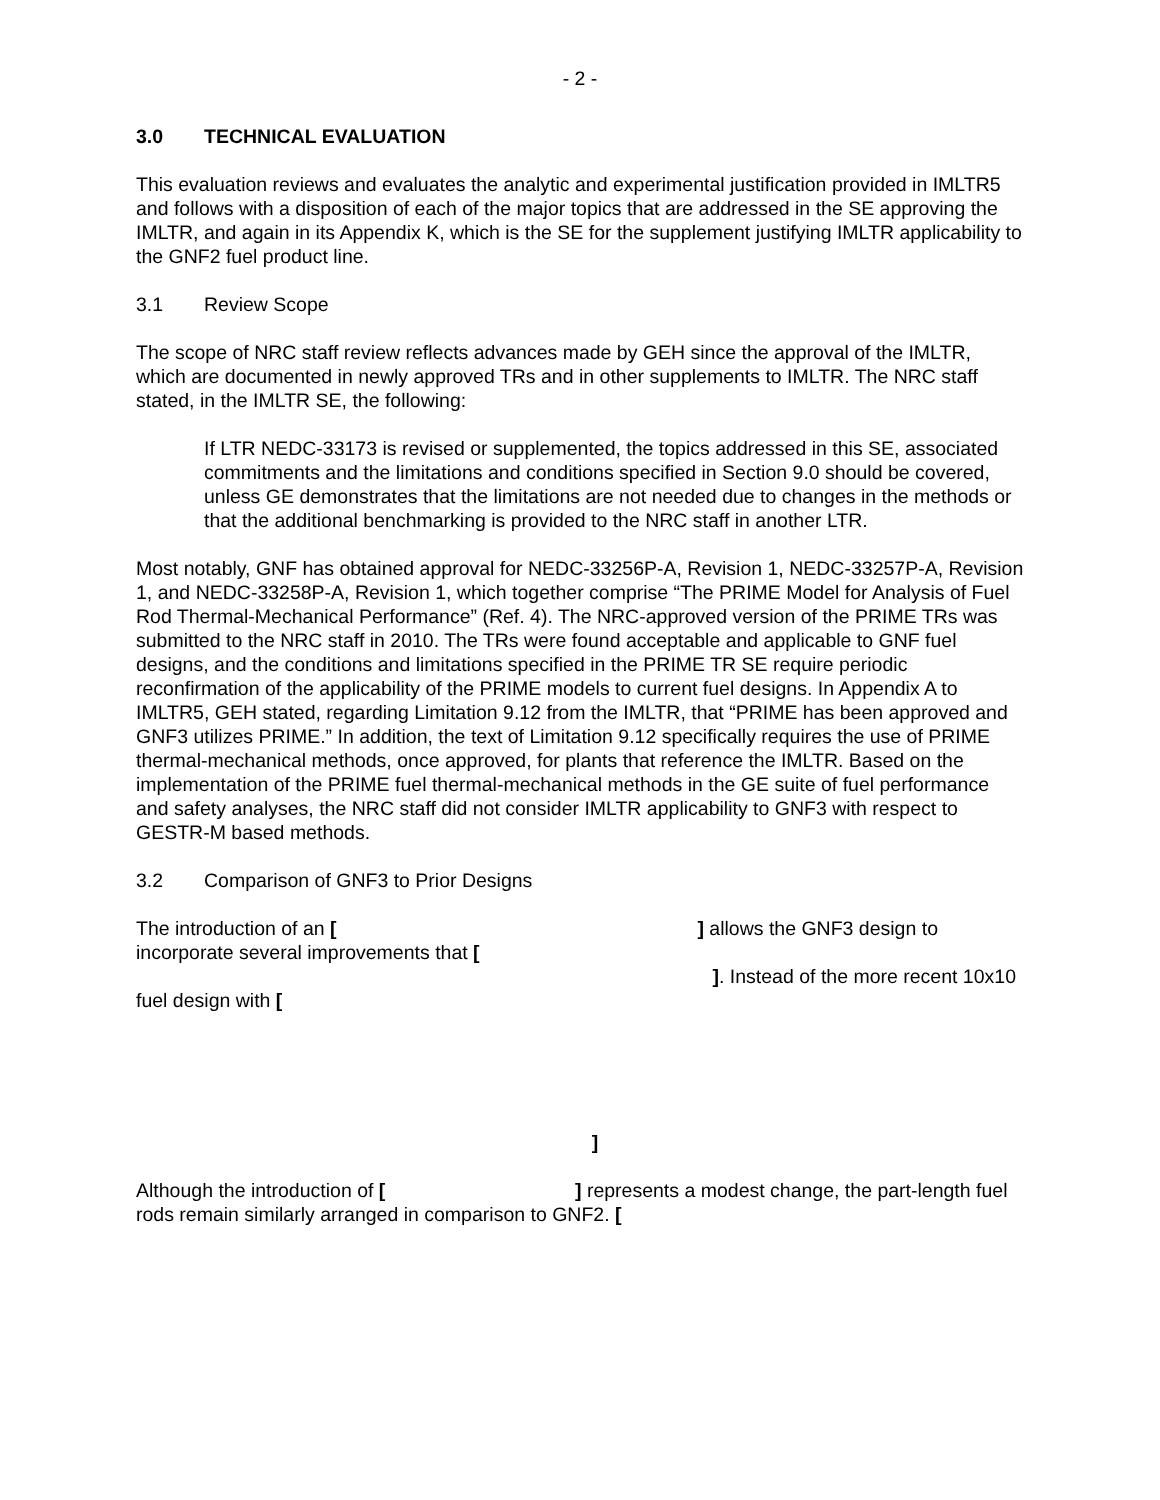- 2 -
3.0 TECHNICAL EVALUATION
This evaluation reviews and evaluates the analytic and experimental justification provided in IMLTR5 and follows with a disposition of each of the major topics that are addressed in the SE approving the IMLTR, and again in its Appendix K, which is the SE for the supplement justifying IMLTR applicability to the GNF2 fuel product line.
3.1 Review Scope
The scope of NRC staff review reflects advances made by GEH since the approval of the IMLTR, which are documented in newly approved TRs and in other supplements to IMLTR. The NRC staff stated, in the IMLTR SE, the following:
If LTR NEDC-33173 is revised or supplemented, the topics addressed in this SE, associated commitments and the limitations and conditions specified in Section 9.0 should be covered, unless GE demonstrates that the limitations are not needed due to changes in the methods or that the additional benchmarking is provided to the NRC staff in another LTR.
Most notably, GNF has obtained approval for NEDC-33256P-A, Revision 1, NEDC-33257P-A, Revision 1, and NEDC-33258P-A, Revision 1, which together comprise “The PRIME Model for Analysis of Fuel Rod Thermal-Mechanical Performance” (Ref. 4). The NRC-approved version of the PRIME TRs was submitted to the NRC staff in 2010. The TRs were found acceptable and applicable to GNF fuel designs, and the conditions and limitations specified in the PRIME TR SE require periodic reconfirmation of the applicability of the PRIME models to current fuel designs. In Appendix A to IMLTR5, GEH stated, regarding Limitation 9.12 from the IMLTR, that “PRIME has been approved and GNF3 utilizes PRIME.” In addition, the text of Limitation 9.12 specifically requires the use of PRIME thermal-mechanical methods, once approved, for plants that reference the IMLTR. Based on the implementation of the PRIME fuel thermal-mechanical methods in the GE suite of fuel performance and safety analyses, the NRC staff did not consider IMLTR applicability to GNF3 with respect to GESTR-M based methods.
3.2 Comparison of GNF3 to Prior Designs
The introduction of an [] allows the GNF3 design to
incorporate several improvements that [
]. Instead of the more recent 10x10
fuel design with [
]
Although the introduction of [ ] represents a modest change, the part-length fuel rods remain similarly arranged in comparison to GNF2. [